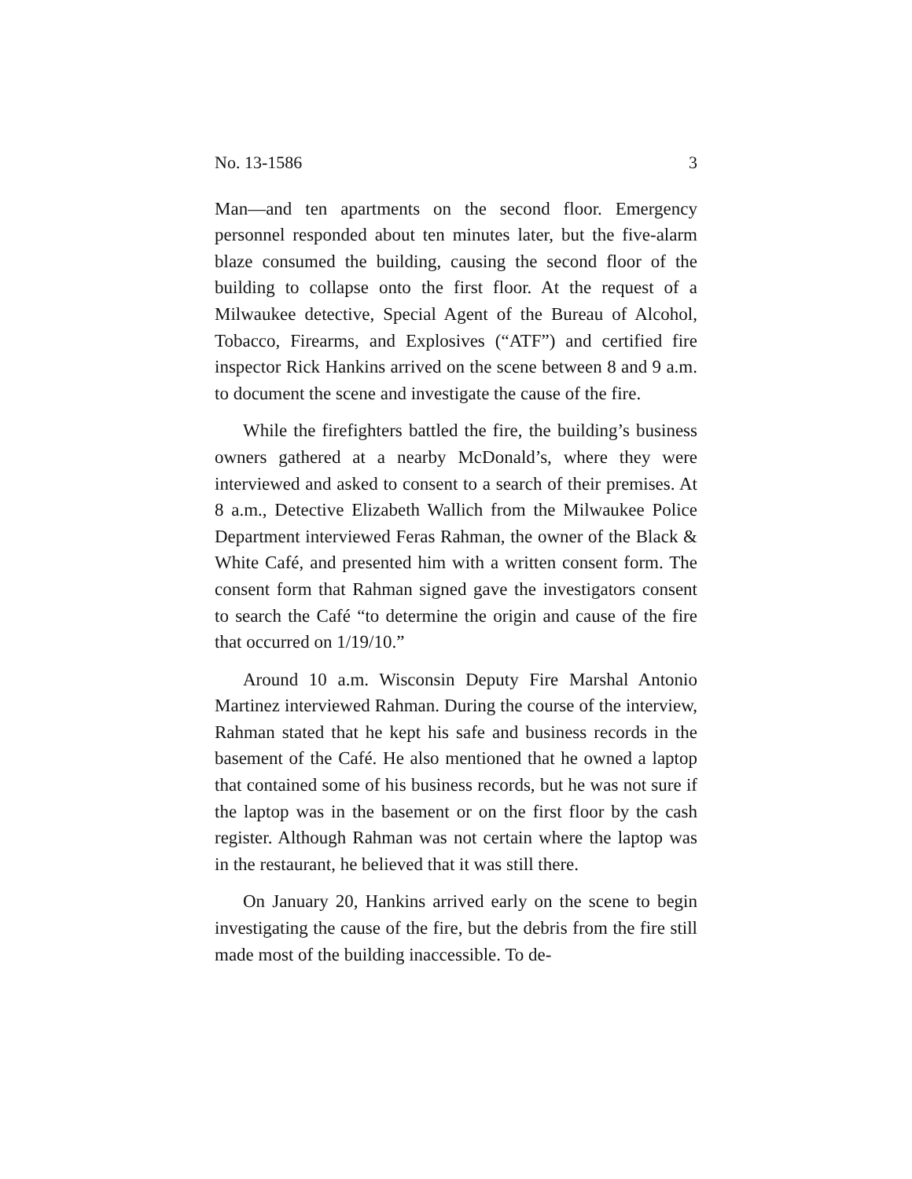No. 13-1586 3
Man—and ten apartments on the second floor. Emergency personnel responded about ten minutes later, but the five-alarm blaze consumed the building, causing the second floor of the building to collapse onto the first floor. At the request of a Milwaukee detective, Special Agent of the Bureau of Alcohol, Tobacco, Firearms, and Explosives (“ATF”) and certified fire inspector Rick Hankins arrived on the scene between 8 and 9 a.m. to document the scene and investigate the cause of the fire.
While the firefighters battled the fire, the building’s business owners gathered at a nearby McDonald’s, where they were interviewed and asked to consent to a search of their premises. At 8 a.m., Detective Elizabeth Wallich from the Milwaukee Police Department interviewed Feras Rahman, the owner of the Black & White Café, and presented him with a written consent form. The consent form that Rahman signed gave the investigators consent to search the Café “to determine the origin and cause of the fire that occurred on 1/19/10.”
Around 10 a.m. Wisconsin Deputy Fire Marshal Antonio Martinez interviewed Rahman. During the course of the interview, Rahman stated that he kept his safe and business records in the basement of the Café. He also mentioned that he owned a laptop that contained some of his business records, but he was not sure if the laptop was in the basement or on the first floor by the cash register. Although Rahman was not certain where the laptop was in the restaurant, he believed that it was still there.
On January 20, Hankins arrived early on the scene to begin investigating the cause of the fire, but the debris from the fire still made most of the building inaccessible. To de-